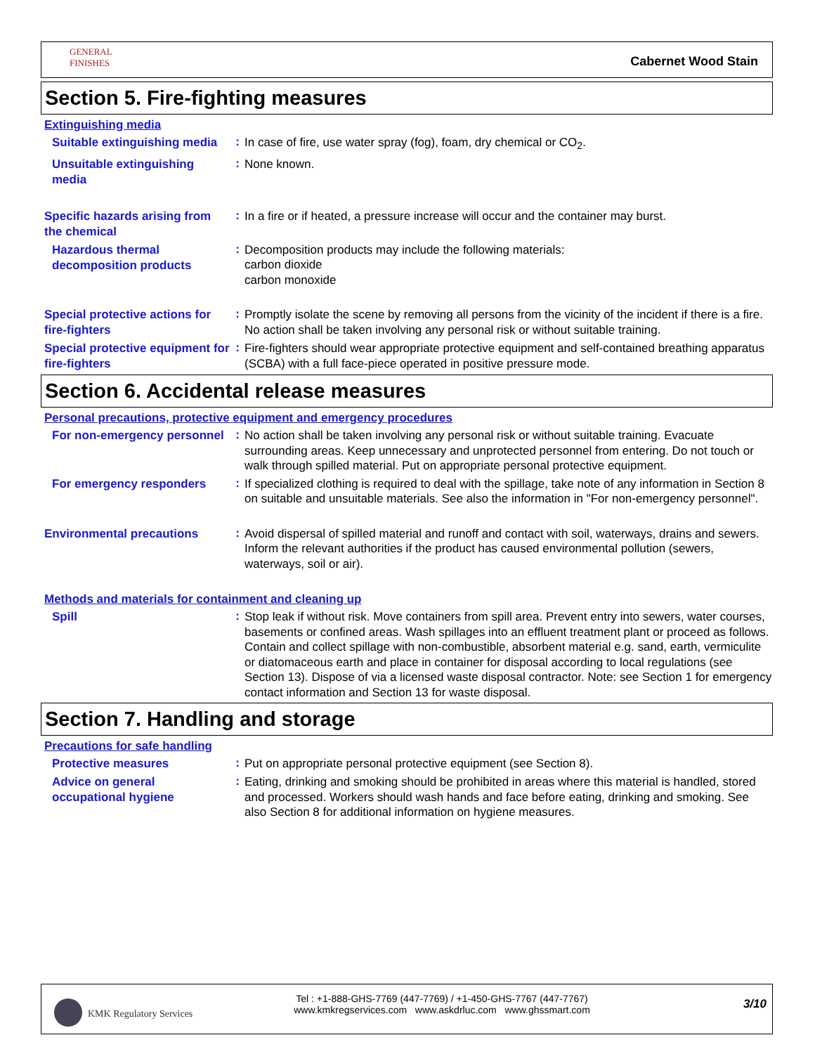GENERAL FINISHES
Cabernet Wood Stain
Section 5. Fire-fighting measures
Extinguishing media
Suitable extinguishing media
:
In case of fire, use water spray (fog), foam, dry chemical or CO<sub>2</sub>.
Unsuitable extinguishing media
:
None known.
Specific hazards arising from the chemical
:
In a fire or if heated, a pressure increase will occur and the container may burst.
Hazardous thermal decomposition products
:
Decomposition products may include the following materials:
carbon dioxide
carbon monoxide
Special protective actions for fire-fighters
:
Promptly isolate the scene by removing all persons from the vicinity of the incident if there is a fire. No action shall be taken involving any personal risk or without suitable training.
Special protective equipment for fire-fighters
:
Fire-fighters should wear appropriate protective equipment and self-contained breathing apparatus (SCBA) with a full face-piece operated in positive pressure mode.
Section 6. Accidental release measures
Personal precautions, protective equipment and emergency procedures
For non-emergency personnel
:
No action shall be taken involving any personal risk or without suitable training. Evacuate surrounding areas. Keep unnecessary and unprotected personnel from entering. Do not touch or walk through spilled material. Put on appropriate personal protective equipment.
For emergency responders
:
If specialized clothing is required to deal with the spillage, take note of any information in Section 8 on suitable and unsuitable materials. See also the information in "For non-emergency personnel".
Environmental precautions
:
Avoid dispersal of spilled material and runoff and contact with soil, waterways, drains and sewers. Inform the relevant authorities if the product has caused environmental pollution (sewers, waterways, soil or air).
Methods and materials for containment and cleaning up
Spill
:
Stop leak if without risk. Move containers from spill area. Prevent entry into sewers, water courses, basements or confined areas. Wash spillages into an effluent treatment plant or proceed as follows. Contain and collect spillage with non-combustible, absorbent material e.g. sand, earth, vermiculite or diatomaceous earth and place in container for disposal according to local regulations (see Section 13). Dispose of via a licensed waste disposal contractor. Note: see Section 1 for emergency contact information and Section 13 for waste disposal.
Section 7. Handling and storage
Precautions for safe handling
Protective measures
:
Put on appropriate personal protective equipment (see Section 8).
Advice on general occupational hygiene
:
Eating, drinking and smoking should be prohibited in areas where this material is handled, stored and processed. Workers should wash hands and face before eating, drinking and smoking. See also Section 8 for additional information on hygiene measures.
KMK Regulatory Services
Tel : +1-888-GHS-7769 (447-7769) / +1-450-GHS-7767 (447-7767)
www.kmkregservices.com www.askdrluc.com www.ghssmart.com
3/10